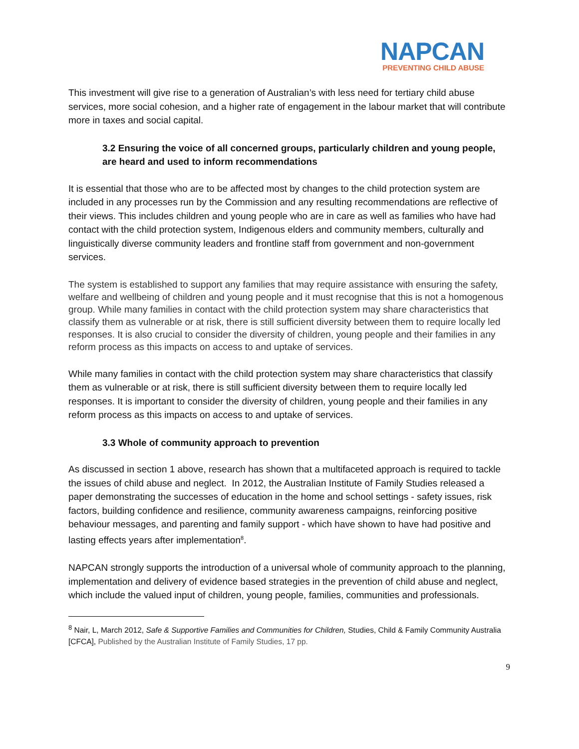NAPCAN
PREVENTING CHILD ABUSE
This investment will give rise to a generation of Australian’s with less need for tertiary child abuse services, more social cohesion, and a higher rate of engagement in the labour market that will contribute more in taxes and social capital.
3.2 Ensuring the voice of all concerned groups, particularly children and young people, are heard and used to inform recommendations
It is essential that those who are to be affected most by changes to the child protection system are included in any processes run by the Commission and any resulting recommendations are reflective of their views. This includes children and young people who are in care as well as families who have had contact with the child protection system, Indigenous elders and community members, culturally and linguistically diverse community leaders and frontline staff from government and non-government services.
The system is established to support any families that may require assistance with ensuring the safety, welfare and wellbeing of children and young people and it must recognise that this is not a homogenous group. While many families in contact with the child protection system may share characteristics that classify them as vulnerable or at risk, there is still sufficient diversity between them to require locally led responses. It is also crucial to consider the diversity of children, young people and their families in any reform process as this impacts on access to and uptake of services.
While many families in contact with the child protection system may share characteristics that classify them as vulnerable or at risk, there is still sufficient diversity between them to require locally led responses. It is important to consider the diversity of children, young people and their families in any reform process as this impacts on access to and uptake of services.
3.3 Whole of community approach to prevention
As discussed in section 1 above, research has shown that a multifaceted approach is required to tackle the issues of child abuse and neglect. In 2012, the Australian Institute of Family Studies released a paper demonstrating the successes of education in the home and school settings - safety issues, risk factors, building confidence and resilience, community awareness campaigns, reinforcing positive behaviour messages, and parenting and family support - which have shown to have had positive and lasting effects years after implementation<sup>8</sup>.
NAPCAN strongly supports the introduction of a universal whole of community approach to the planning, implementation and delivery of evidence based strategies in the prevention of child abuse and neglect, which include the valued input of children, young people, families, communities and professionals.
<sup>8</sup> Nair, L, March 2012, Safe & Supportive Families and Communities for Children, Studies, Child & Family Community Australia [CFCA], Published by the Australian Institute of Family Studies, 17 pp.
9